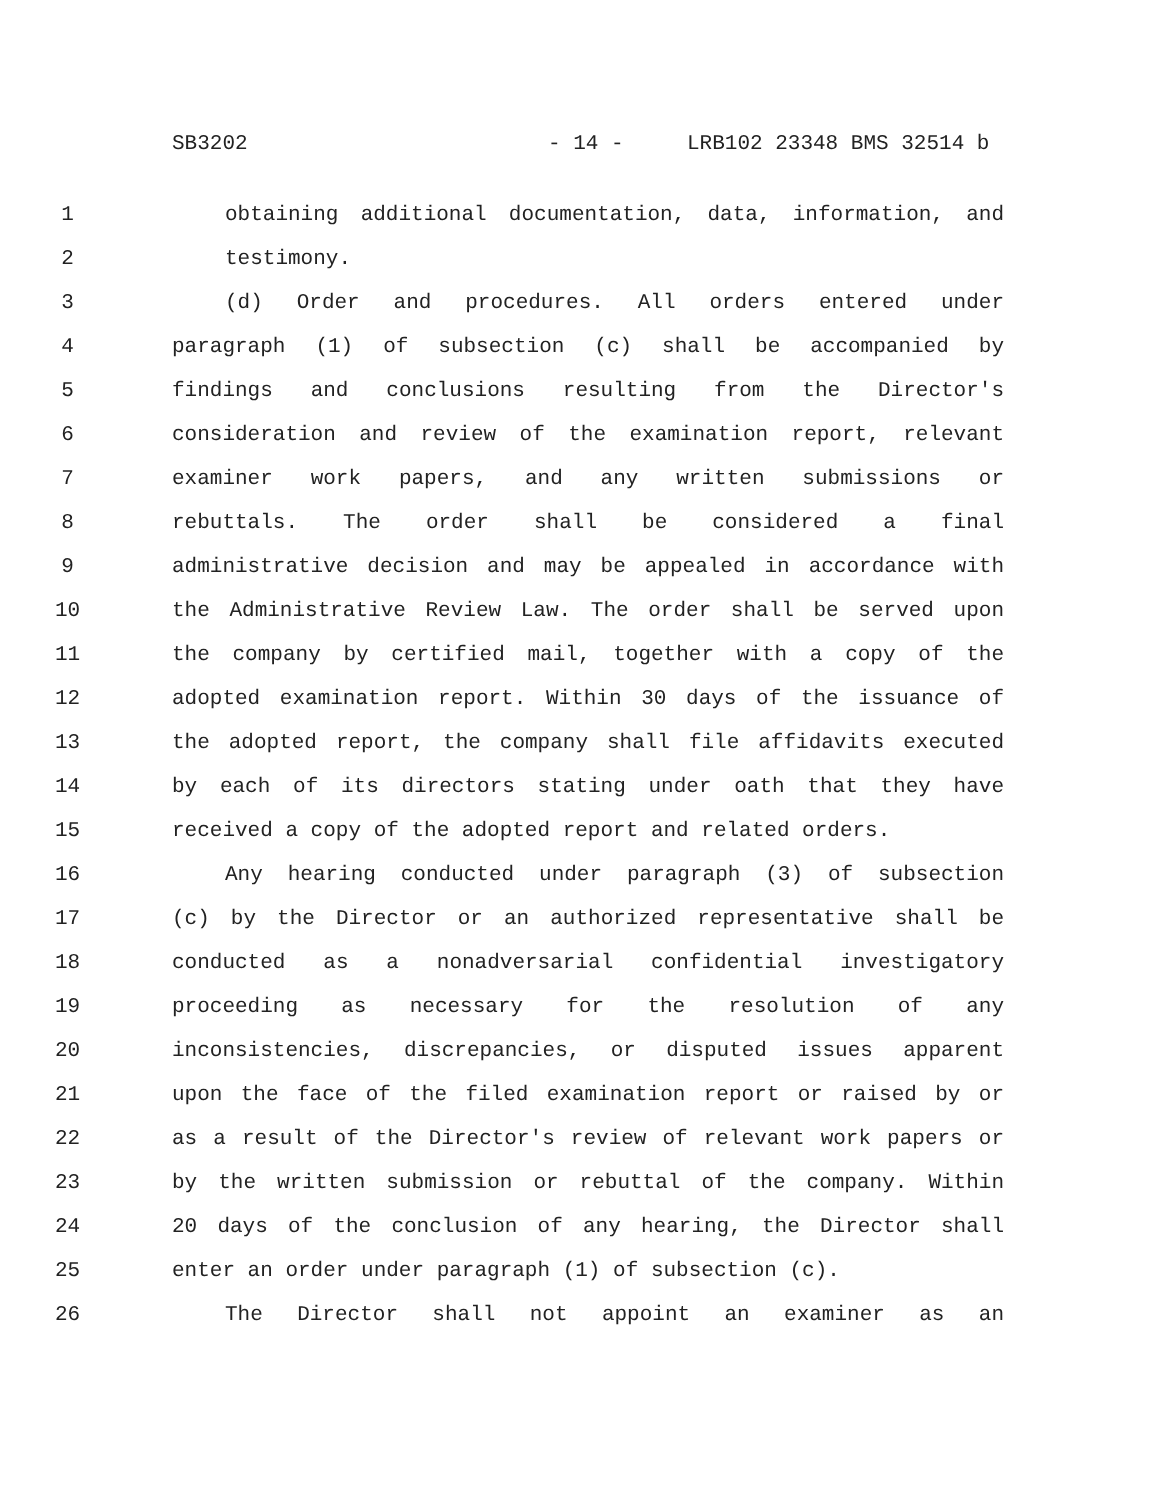SB3202 - 14 - LRB102 23348 BMS 32514 b
1 obtaining additional documentation, data, information, and
2 testimony.
3 (d) Order and procedures. All orders entered under
4 paragraph (1) of subsection (c) shall be accompanied by
5 findings and conclusions resulting from the Director's
6 consideration and review of the examination report, relevant
7 examiner work papers, and any written submissions or
8 rebuttals. The order shall be considered a final
9 administrative decision and may be appealed in accordance with
10 the Administrative Review Law. The order shall be served upon
11 the company by certified mail, together with a copy of the
12 adopted examination report. Within 30 days of the issuance of
13 the adopted report, the company shall file affidavits executed
14 by each of its directors stating under oath that they have
15 received a copy of the adopted report and related orders.
16 Any hearing conducted under paragraph (3) of subsection
17 (c) by the Director or an authorized representative shall be
18 conducted as a nonadversarial confidential investigatory
19 proceeding as necessary for the resolution of any
20 inconsistencies, discrepancies, or disputed issues apparent
21 upon the face of the filed examination report or raised by or
22 as a result of the Director's review of relevant work papers or
23 by the written submission or rebuttal of the company. Within
24 20 days of the conclusion of any hearing, the Director shall
25 enter an order under paragraph (1) of subsection (c).
26 The Director shall not appoint an examiner as an